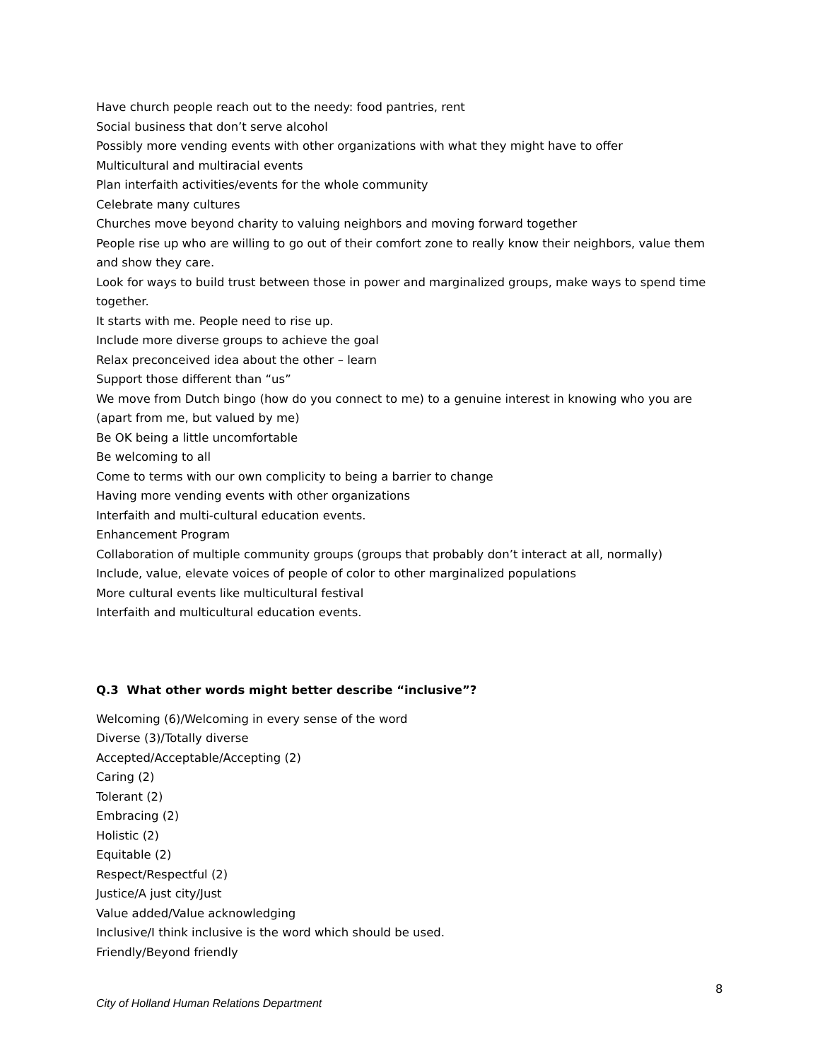Have church people reach out to the needy: food pantries, rent
Social business that don’t serve alcohol
Possibly more vending events with other organizations with what they might have to offer
Multicultural and multiracial events
Plan interfaith activities/events for the whole community
Celebrate many cultures
Churches move beyond charity to valuing neighbors and moving forward together
People rise up who are willing to go out of their comfort zone to really know their neighbors, value them and show they care.
Look for ways to build trust between those in power and marginalized groups, make ways to spend time together.
It starts with me. People need to rise up.
Include more diverse groups to achieve the goal
Relax preconceived idea about the other – learn
Support those different than “us”
We move from Dutch bingo (how do you connect to me) to a genuine interest in knowing who you are (apart from me, but valued by me)
Be OK being a little uncomfortable
Be welcoming to all
Come to terms with our own complicity to being a barrier to change
Having more vending events with other organizations
Interfaith and multi-cultural education events.
Enhancement Program
Collaboration of multiple community groups (groups that probably don’t interact at all, normally)
Include, value, elevate voices of people of color to other marginalized populations
More cultural events like multicultural festival
Interfaith and multicultural education events.
Q.3 What other words might better describe “inclusive”?
Welcoming (6)/Welcoming in every sense of the word
Diverse (3)/Totally diverse
Accepted/Acceptable/Accepting (2)
Caring (2)
Tolerant (2)
Embracing (2)
Holistic (2)
Equitable (2)
Respect/Respectful (2)
Justice/A just city/Just
Value added/Value acknowledging
Inclusive/I think inclusive is the word which should be used.
Friendly/Beyond friendly
8
City of Holland Human Relations Department